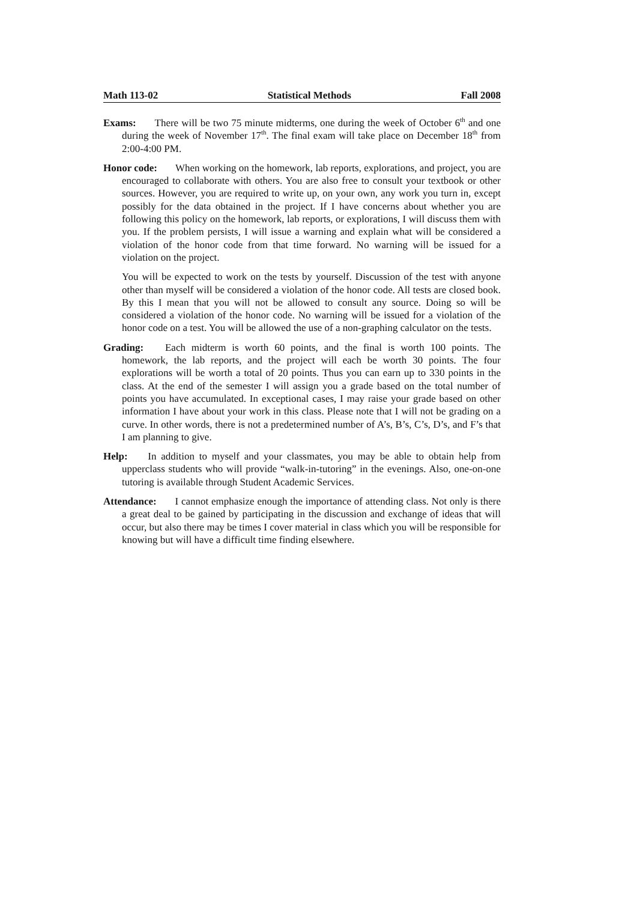Math 113-02 Statistical Methods Fall 2008
Exams: There will be two 75 minute midterms, one during the week of October 6<sup>th</sup> and one during the week of November 17<sup>th</sup>. The final exam will take place on December 18<sup>th</sup> from 2:00-4:00 PM.
Honor code: When working on the homework, lab reports, explorations, and project, you are encouraged to collaborate with others. You are also free to consult your textbook or other sources. However, you are required to write up, on your own, any work you turn in, except possibly for the data obtained in the project. If I have concerns about whether you are following this policy on the homework, lab reports, or explorations, I will discuss them with you. If the problem persists, I will issue a warning and explain what will be considered a violation of the honor code from that time forward. No warning will be issued for a violation on the project.
You will be expected to work on the tests by yourself. Discussion of the test with anyone other than myself will be considered a violation of the honor code. All tests are closed book. By this I mean that you will not be allowed to consult any source. Doing so will be considered a violation of the honor code. No warning will be issued for a violation of the honor code on a test. You will be allowed the use of a non-graphing calculator on the tests.
Grading: Each midterm is worth 60 points, and the final is worth 100 points. The homework, the lab reports, and the project will each be worth 30 points. The four explorations will be worth a total of 20 points. Thus you can earn up to 330 points in the class. At the end of the semester I will assign you a grade based on the total number of points you have accumulated. In exceptional cases, I may raise your grade based on other information I have about your work in this class. Please note that I will not be grading on a curve. In other words, there is not a predetermined number of A’s, B’s, C’s, D’s, and F’s that I am planning to give.
Help: In addition to myself and your classmates, you may be able to obtain help from upperclass students who will provide “walk-in-tutoring” in the evenings. Also, one-on-one tutoring is available through Student Academic Services.
Attendance: I cannot emphasize enough the importance of attending class. Not only is there a great deal to be gained by participating in the discussion and exchange of ideas that will occur, but also there may be times I cover material in class which you will be responsible for knowing but will have a difficult time finding elsewhere.